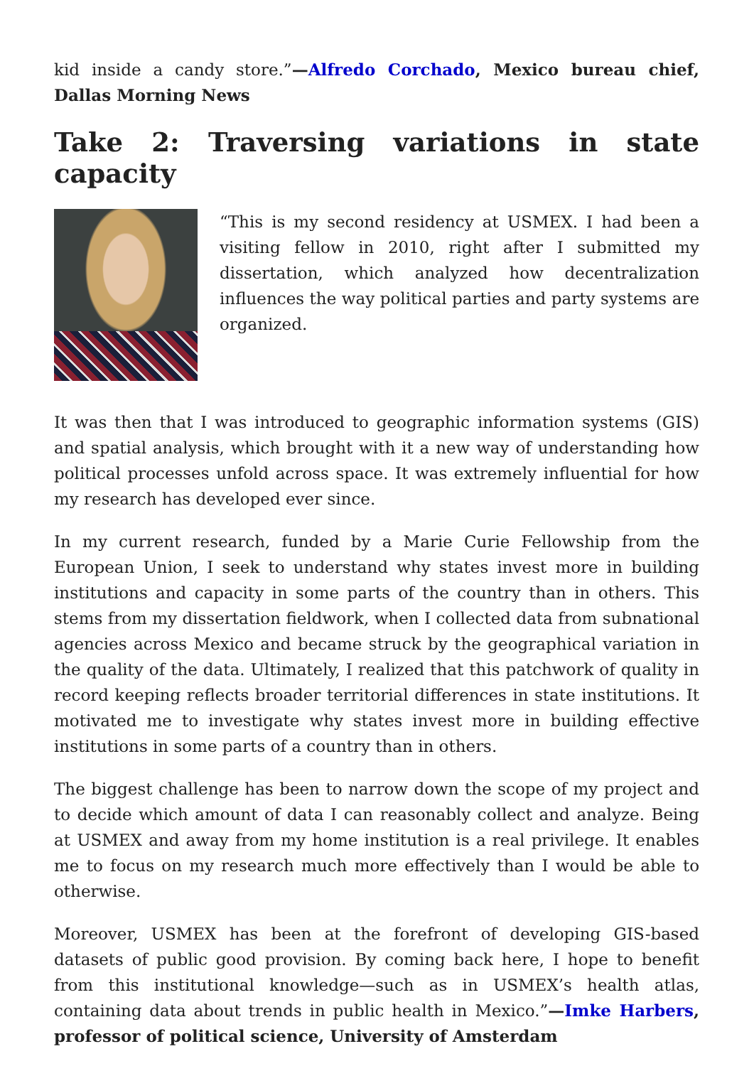kid inside a candy store.”—Alfredo Corchado, Mexico bureau chief, Dallas Morning News
Take 2: Traversing variations in state capacity
“This is my second residency at USMEX. I had been a visiting fellow in 2010, right after I submitted my dissertation, which analyzed how decentralization influences the way political parties and party systems are organized.
It was then that I was introduced to geographic information systems (GIS) and spatial analysis, which brought with it a new way of understanding how political processes unfold across space. It was extremely influential for how my research has developed ever since.
In my current research, funded by a Marie Curie Fellowship from the European Union, I seek to understand why states invest more in building institutions and capacity in some parts of the country than in others. This stems from my dissertation fieldwork, when I collected data from subnational agencies across Mexico and became struck by the geographical variation in the quality of the data. Ultimately, I realized that this patchwork of quality in record keeping reflects broader territorial differences in state institutions. It motivated me to investigate why states invest more in building effective institutions in some parts of a country than in others.
The biggest challenge has been to narrow down the scope of my project and to decide which amount of data I can reasonably collect and analyze. Being at USMEX and away from my home institution is a real privilege. It enables me to focus on my research much more effectively than I would be able to otherwise.
Moreover, USMEX has been at the forefront of developing GIS-based datasets of public good provision. By coming back here, I hope to benefit from this institutional knowledge—such as in USMEX’s health atlas, containing data about trends in public health in Mexico.”—Imke Harbers, professor of political science, University of Amsterdam